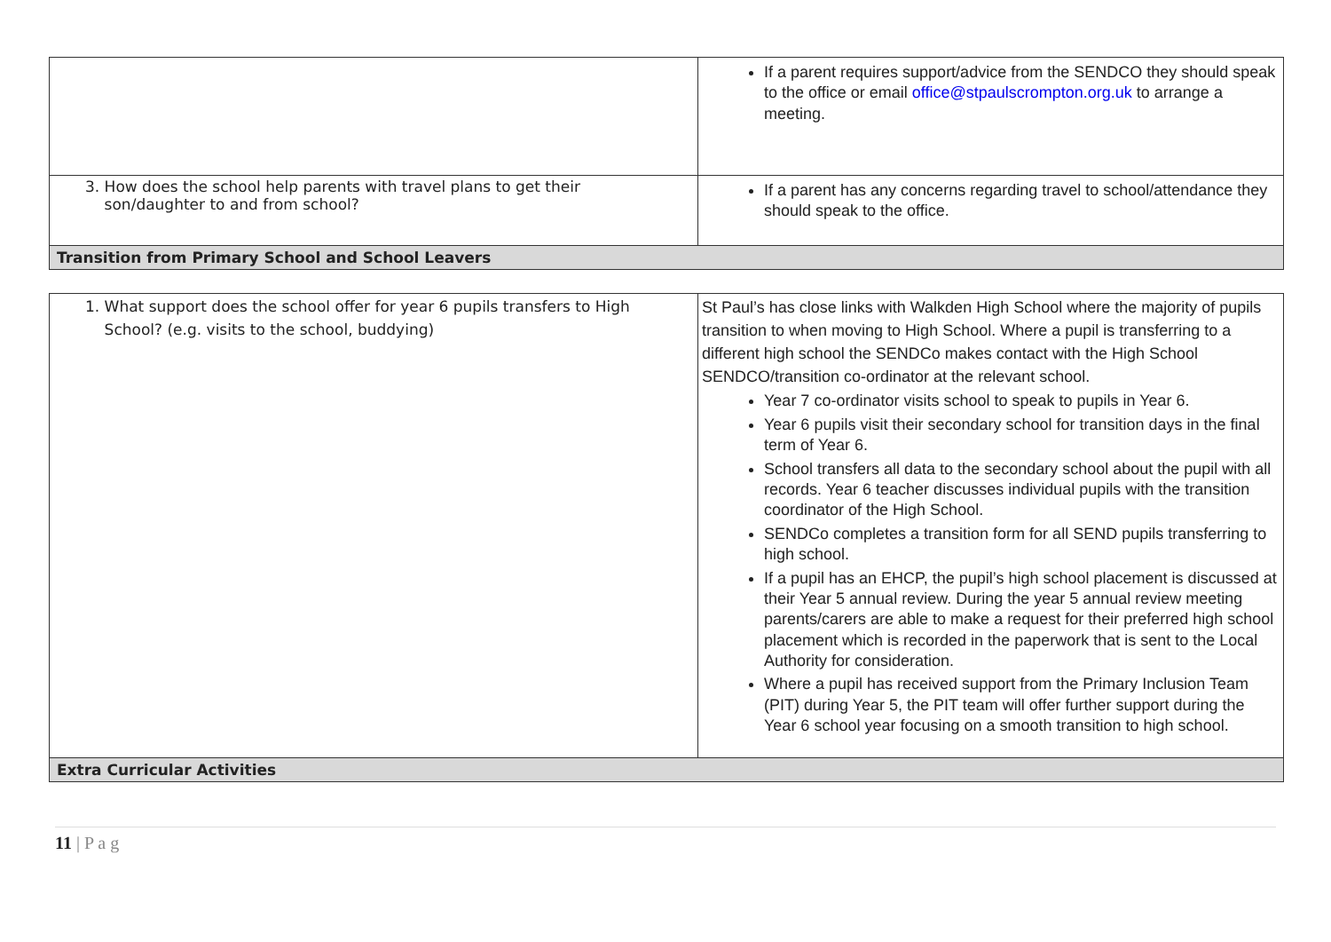| | If a parent requires support/advice from the SENDCO they should speak to the office or email office@stpaulscrompton.org.uk to arrange a meeting. |
| 3. How does the school help parents with travel plans to get their son/daughter to and from school? | If a parent has any concerns regarding travel to school/attendance they should speak to the office. |
| Transition from Primary School and School Leavers | |
| 1. What support does the school offer for year 6 pupils transfers to High School? (e.g. visits to the school, buddying) | St Paul’s has close links with Walkden High School where the majority of pupils transition to when moving to High School. Where a pupil is transferring to a different high school the SENDCo makes contact with the High School SENDCO/transition co-ordinator at the relevant school. Year 7 co-ordinator visits school to speak to pupils in Year 6. Year 6 pupils visit their secondary school for transition days in the final term of Year 6. School transfers all data to the secondary school about the pupil with all records. Year 6 teacher discusses individual pupils with the transition coordinator of the High School. SENDCo completes a transition form for all SEND pupils transferring to high school. If a pupil has an EHCP, the pupil’s high school placement is discussed at their Year 5 annual review. During the year 5 annual review meeting parents/carers are able to make a request for their preferred high school placement which is recorded in the paperwork that is sent to the Local Authority for consideration. Where a pupil has received support from the Primary Inclusion Team (PIT) during Year 5, the PIT team will offer further support during the Year 6 school year focusing on a smooth transition to high school. |
| Extra Curricular Activities | |
11 | P a g